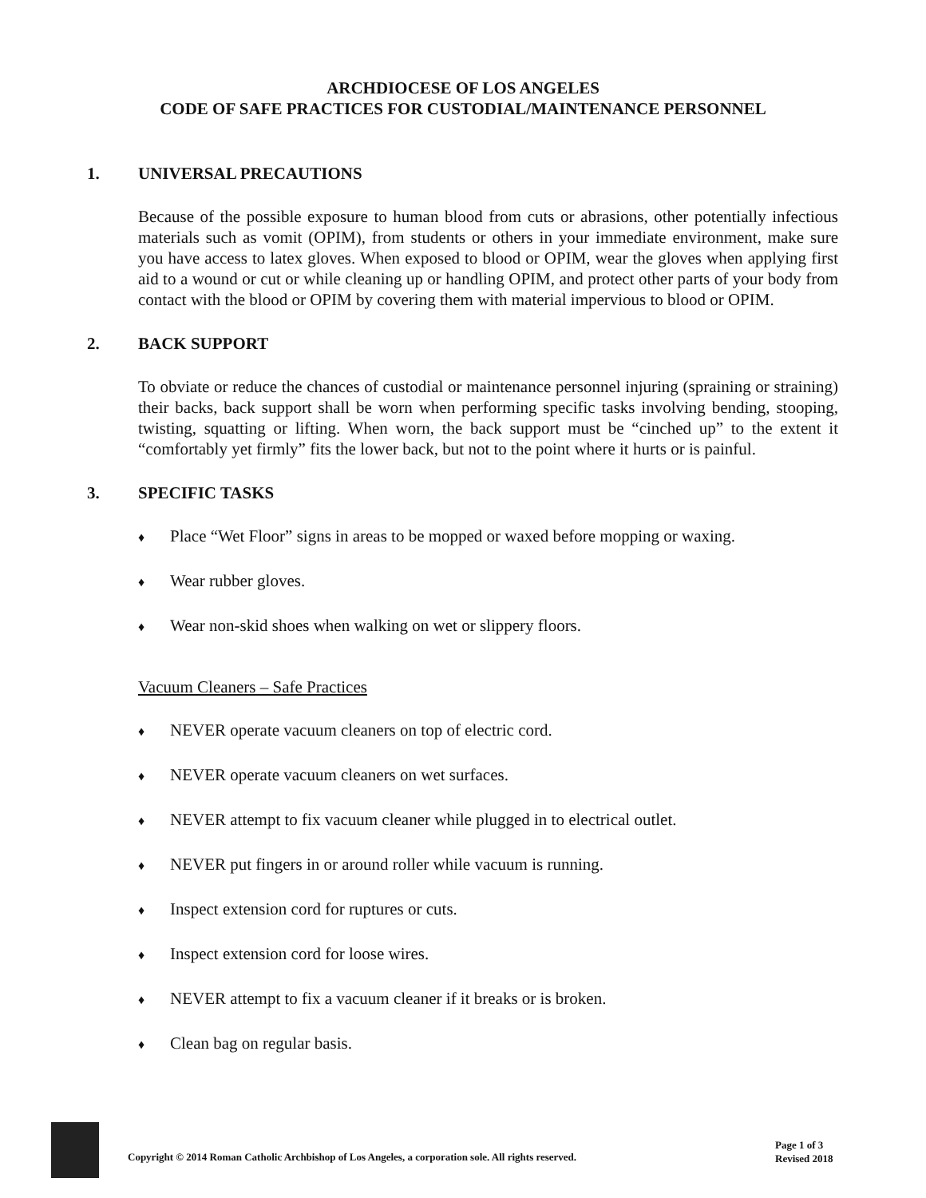ARCHDIOCESE OF LOS ANGELES
CODE OF SAFE PRACTICES FOR CUSTODIAL/MAINTENANCE PERSONNEL
1. UNIVERSAL PRECAUTIONS
Because of the possible exposure to human blood from cuts or abrasions, other potentially infectious materials such as vomit (OPIM), from students or others in your immediate environment, make sure you have access to latex gloves. When exposed to blood or OPIM, wear the gloves when applying first aid to a wound or cut or while cleaning up or handling OPIM, and protect other parts of your body from contact with the blood or OPIM by covering them with material impervious to blood or OPIM.
2. BACK SUPPORT
To obviate or reduce the chances of custodial or maintenance personnel injuring (spraining or straining) their backs, back support shall be worn when performing specific tasks involving bending, stooping, twisting, squatting or lifting. When worn, the back support must be “cinched up” to the extent it “comfortably yet firmly” fits the lower back, but not to the point where it hurts or is painful.
3. SPECIFIC TASKS
♦ Place “Wet Floor” signs in areas to be mopped or waxed before mopping or waxing.
♦ Wear rubber gloves.
♦ Wear non-skid shoes when walking on wet or slippery floors.
Vacuum Cleaners – Safe Practices
♦ NEVER operate vacuum cleaners on top of electric cord.
♦ NEVER operate vacuum cleaners on wet surfaces.
♦ NEVER attempt to fix vacuum cleaner while plugged in to electrical outlet.
♦ NEVER put fingers in or around roller while vacuum is running.
♦ Inspect extension cord for ruptures or cuts.
♦ Inspect extension cord for loose wires.
♦ NEVER attempt to fix a vacuum cleaner if it breaks or is broken.
♦ Clean bag on regular basis.
Copyright © 2014 Roman Catholic Archbishop of Los Angeles, a corporation sole. All rights reserved.
Page 1 of 3
Revised 2018